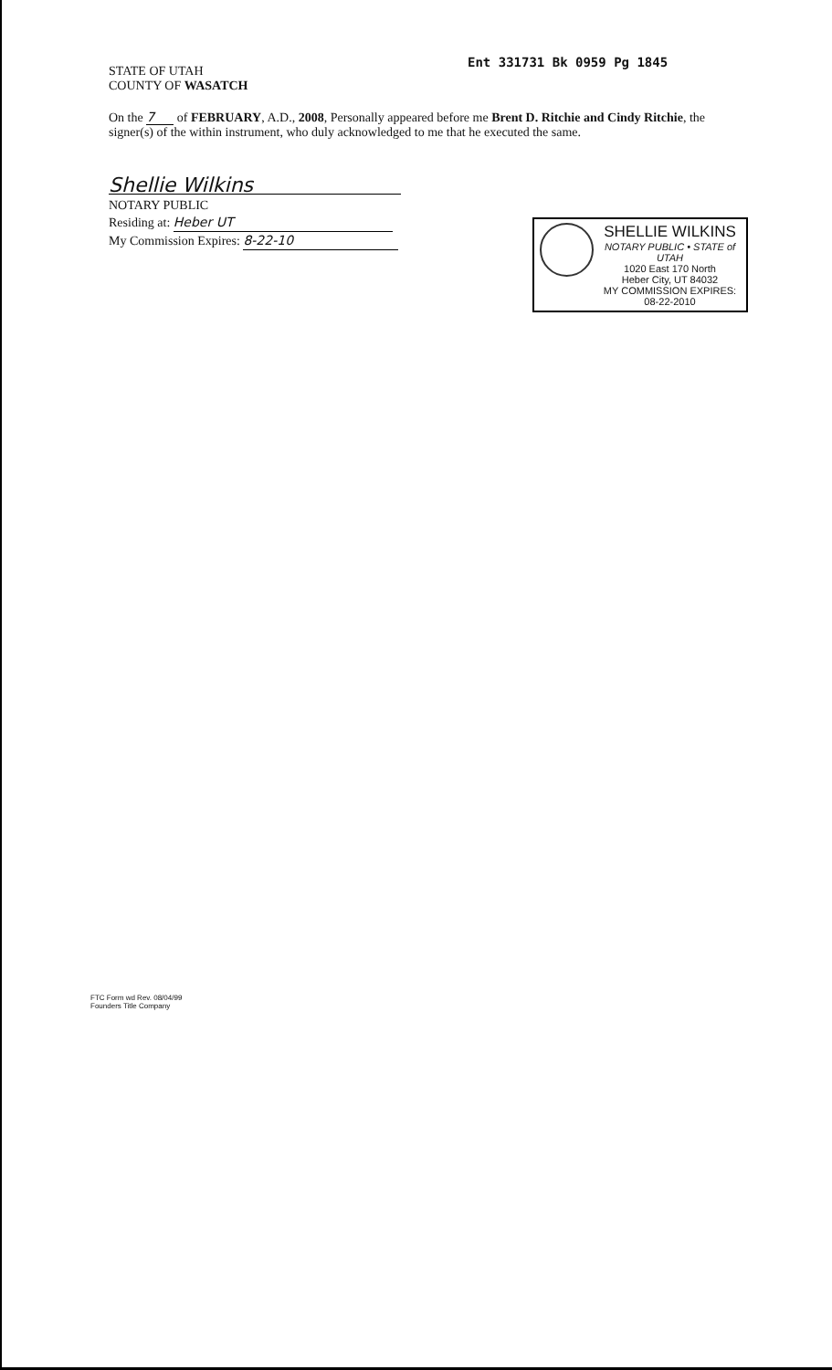Ent 331731 Bk 0959 Pg 1845
STATE OF UTAH
COUNTY OF WASATCH
On the 7 of FEBRUARY, A.D., 2008, Personally appeared before me Brent D. Ritchie and Cindy Ritchie, the signer(s) of the within instrument, who duly acknowledged to me that he executed the same.
Shellie Wilkins
NOTARY PUBLIC
Residing at: Heber UT
My Commission Expires: 8-22-10
SHELLIE WILKINS
NOTARY PUBLIC • STATE of UTAH
1020 East 170 North
Heber City, UT 84032
MY COMMISSION EXPIRES: 08-22-2010
FTC Form wd Rev. 08/04/99
Founders Title Company